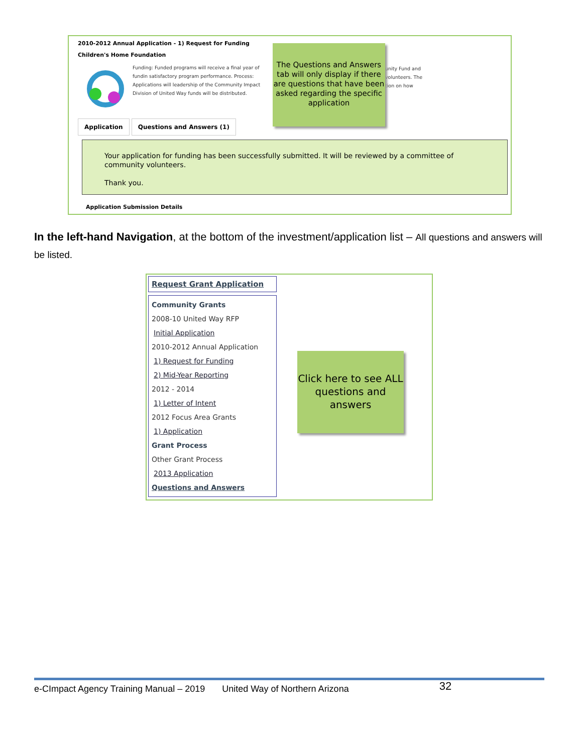2010-2012 Annual Application - 1) Request for Funding
Children's Home Foundation
Funding: Funded programs will receive a final year of fundin satisfactory program performance. Process: Applications will leadership of the Community Impact Division of United Way funds will be distributed.
unity Fund and
volunteers. The
tion on how
The Questions and Answers tab will only display if there are questions that have been asked regarding the specific application
Application Questions and Answers (1)
Your application for funding has been successfully submitted. It will be reviewed by a committee of community volunteers.
Thank you.
Application Submission Details
In the left-hand Navigation, at the bottom of the investment/application list – All questions and answers will be listed.
Request Grant Application
Community Grants
2008-10 United Way RFP
Initial Application
2010-2012 Annual Application
1) Request for Funding
2) Mid-Year Reporting
2012 - 2014
1) Letter of Intent
2012 Focus Area Grants
1) Application
Grant Process
Other Grant Process
2013 Application
Questions and Answers
Click here to see ALL questions and answers
e-CImpact Agency Training Manual – 2019 United Way of Northern Arizona 32